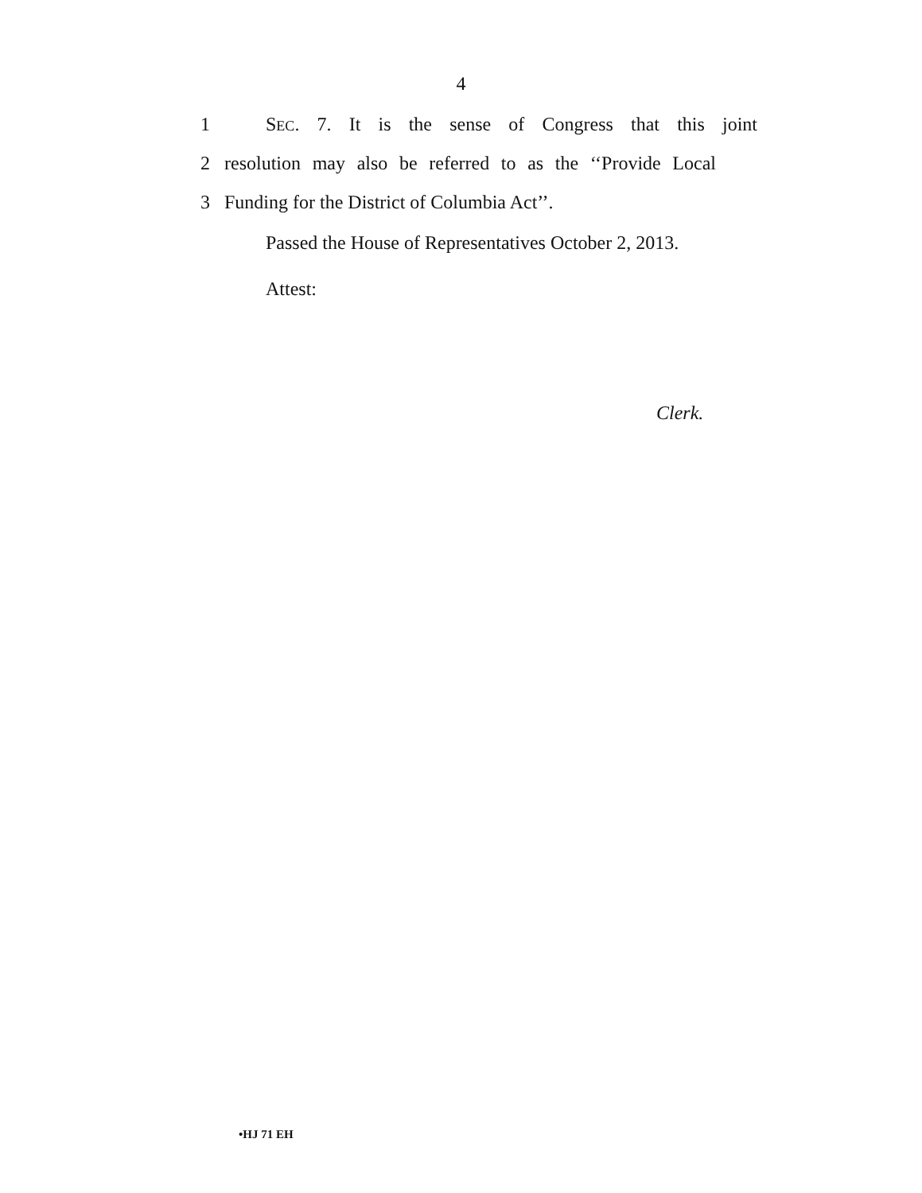4
1 SEC. 7. It is the sense of Congress that this joint
2 resolution may also be referred to as the ‘‘Provide Local
3 Funding for the District of Columbia Act’’.
Passed the House of Representatives October 2, 2013.
Attest:
Clerk.
•HJ 71 EH